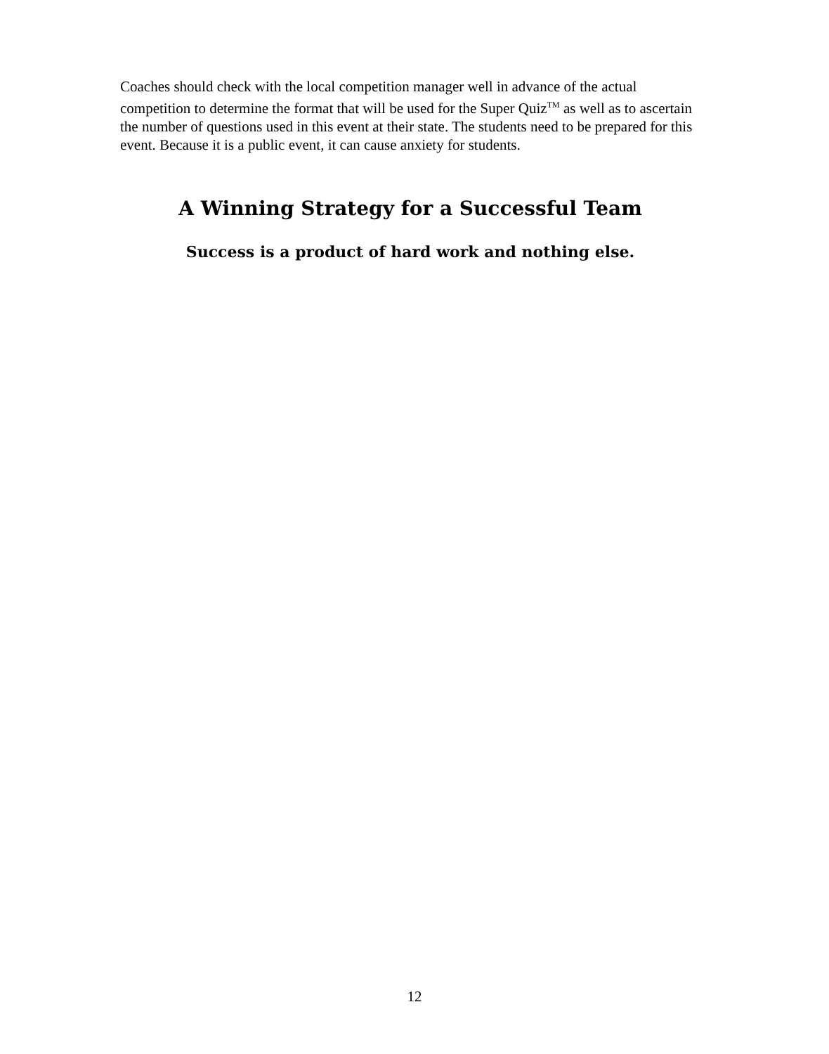Coaches should check with the local competition manager well in advance of the actual competition to determine the format that will be used for the Super Quiz<sup>TM</sup> as well as to ascertain the number of questions used in this event at their state. The students need to be prepared for this event. Because it is a public event, it can cause anxiety for students.
A Winning Strategy for a Successful Team
Success is a product of hard work and nothing else.
12